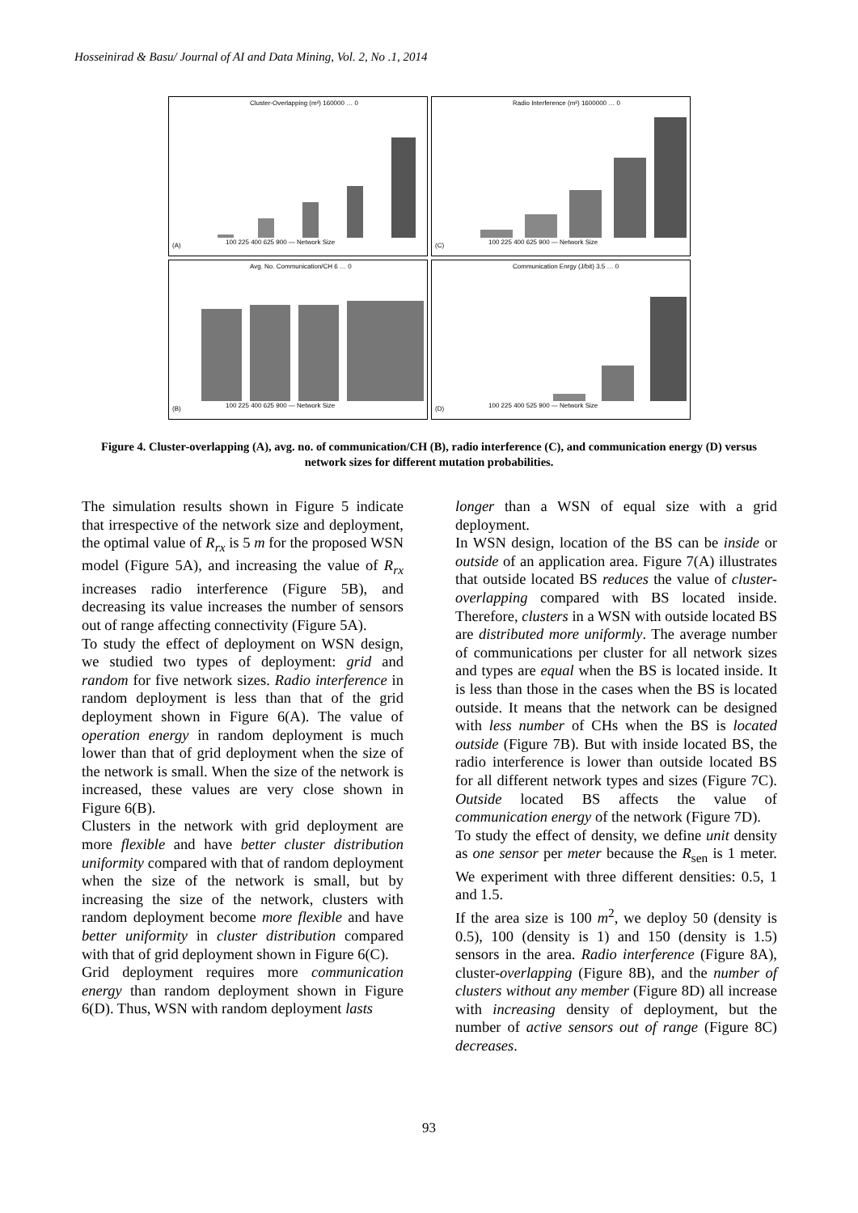Hosseinirad & Basu/ Journal of AI and Data Mining, Vol. 2, No .1, 2014
(A)
Cluster-Overlapping (m²) 160000 … 0
100 225 400 625 900 — Network Size
(C)
Radio Interference (m²) 1600000 … 0
100 225 400 625 900 — Network Size
(B)
Avg. No. Communication/CH 6 … 0
100 225 400 625 900 — Network Size
(D)
Communication Enrgy (J/bit) 3.5 … 0
100 225 400 525 900 — Network Size
Figure 4. Cluster-overlapping (A), avg. no. of communication/CH (B), radio interference (C), and communication energy (D) versus network sizes for different mutation probabilities.
The simulation results shown in Figure 5 indicate that irrespective of the network size and deployment, the optimal value of R<sub>rx</sub> is 5 m for the proposed WSN model (Figure 5A), and increasing the value of R<sub>rx</sub> increases radio interference (Figure 5B), and decreasing its value increases the number of sensors out of range affecting connectivity (Figure 5A).
To study the effect of deployment on WSN design, we studied two types of deployment: grid and random for five network sizes. Radio interference in random deployment is less than that of the grid deployment shown in Figure 6(A). The value of operation energy in random deployment is much lower than that of grid deployment when the size of the network is small. When the size of the network is increased, these values are very close shown in Figure 6(B).
Clusters in the network with grid deployment are more flexible and have better cluster distribution uniformity compared with that of random deployment when the size of the network is small, but by increasing the size of the network, clusters with random deployment become more flexible and have better uniformity in cluster distribution compared with that of grid deployment shown in Figure 6(C).
Grid deployment requires more communication energy than random deployment shown in Figure 6(D). Thus, WSN with random deployment lasts
longer than a WSN of equal size with a grid deployment.
In WSN design, location of the BS can be inside or outside of an application area. Figure 7(A) illustrates that outside located BS reduces the value of cluster-overlapping compared with BS located inside. Therefore, clusters in a WSN with outside located BS are distributed more uniformly. The average number of communications per cluster for all network sizes and types are equal when the BS is located inside. It is less than those in the cases when the BS is located outside. It means that the network can be designed with less number of CHs when the BS is located outside (Figure 7B). But with inside located BS, the radio interference is lower than outside located BS for all different network types and sizes (Figure 7C). Outside located BS affects the value of communication energy of the network (Figure 7D).
To study the effect of density, we define unit density as one sensor per meter because the R<sub>sen</sub> is 1 meter. We experiment with three different densities: 0.5, 1 and 1.5.
If the area size is 100 m<sup>2</sup>, we deploy 50 (density is 0.5), 100 (density is 1) and 150 (density is 1.5) sensors in the area. Radio interference (Figure 8A), cluster-overlapping (Figure 8B), and the number of clusters without any member (Figure 8D) all increase with increasing density of deployment, but the number of active sensors out of range (Figure 8C) decreases.
93